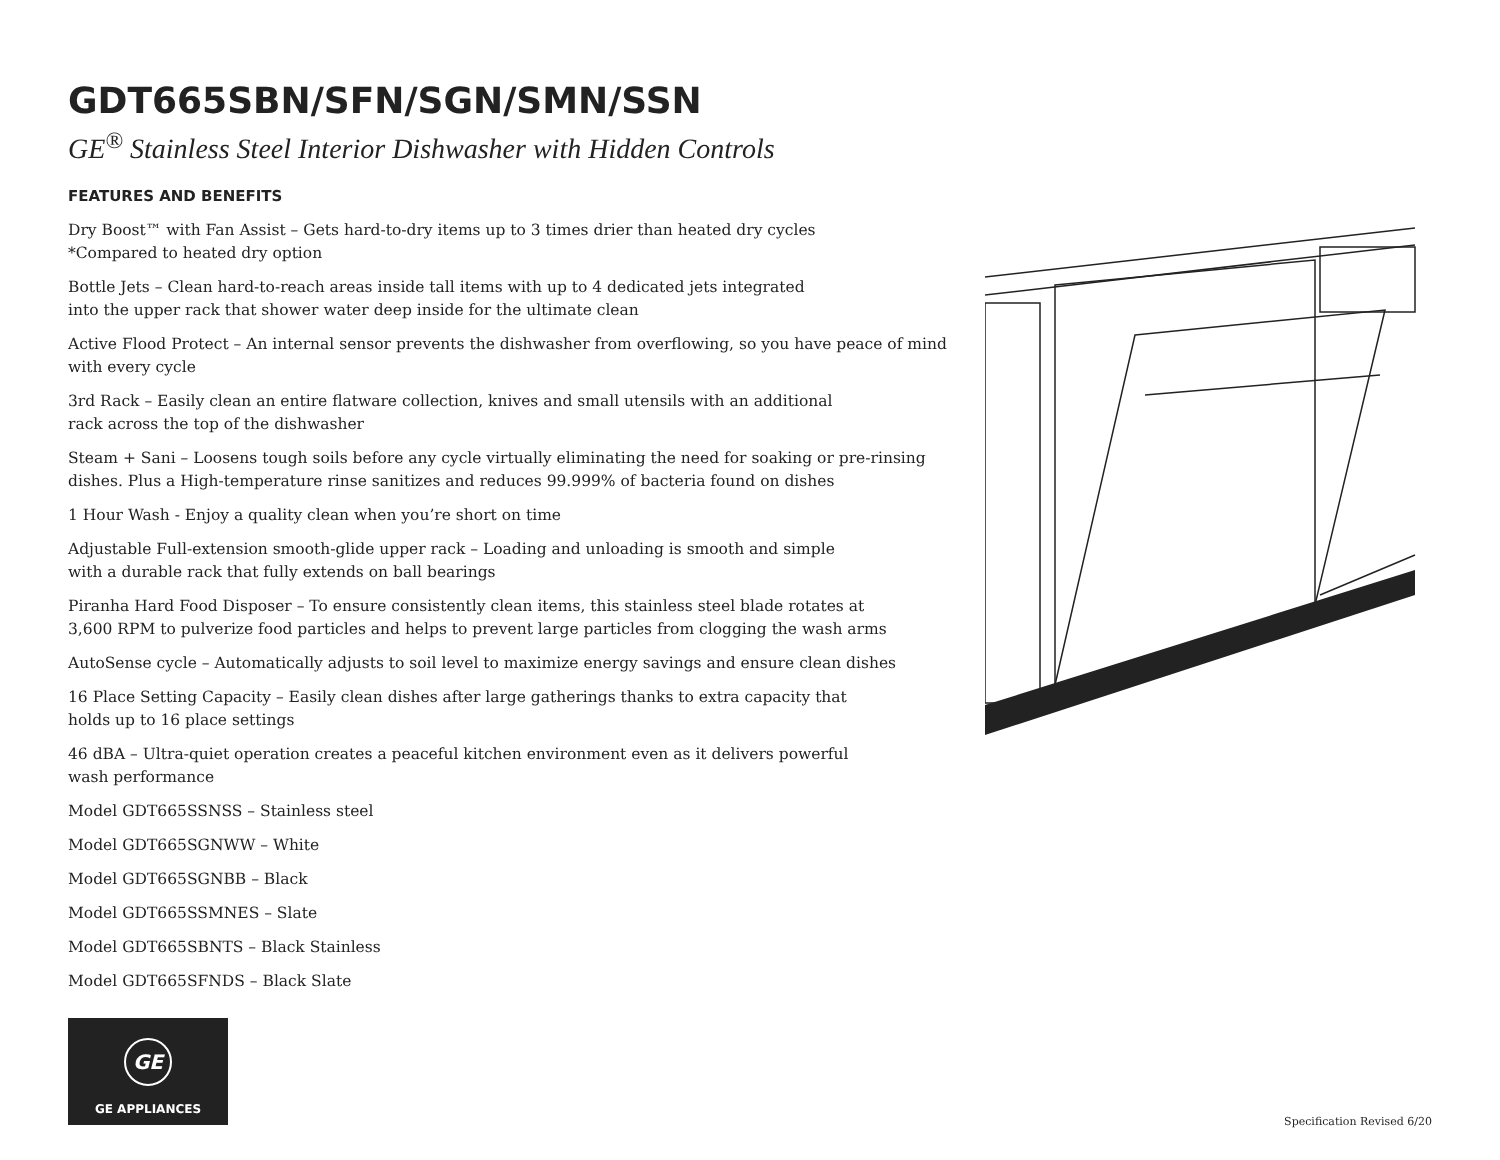GDT665SBN/SFN/SGN/SMN/SSN
GE<sup>®</sup> Stainless Steel Interior Dishwasher with Hidden Controls
FEATURES AND BENEFITS
Dry Boost™ with Fan Assist – Gets hard-to-dry items up to 3 times drier than heated dry cycles
*Compared to heated dry option
Bottle Jets – Clean hard-to-reach areas inside tall items with up to 4 dedicated jets integrated
into the upper rack that shower water deep inside for the ultimate clean
Active Flood Protect – An internal sensor prevents the dishwasher from overflowing, so you have peace of mind with every cycle
3rd Rack – Easily clean an entire flatware collection, knives and small utensils with an additional
rack across the top of the dishwasher
Steam + Sani – Loosens tough soils before any cycle virtually eliminating the need for soaking or pre-rinsing dishes. Plus a High-temperature rinse sanitizes and reduces 99.999% of bacteria found on dishes
1 Hour Wash - Enjoy a quality clean when you’re short on time
Adjustable Full-extension smooth-glide upper rack – Loading and unloading is smooth and simple
with a durable rack that fully extends on ball bearings
Piranha Hard Food Disposer – To ensure consistently clean items, this stainless steel blade rotates at
3,600 RPM to pulverize food particles and helps to prevent large particles from clogging the wash arms
AutoSense cycle – Automatically adjusts to soil level to maximize energy savings and ensure clean dishes
16 Place Setting Capacity – Easily clean dishes after large gatherings thanks to extra capacity that
holds up to 16 place settings
46 dBA – Ultra-quiet operation creates a peaceful kitchen environment even as it delivers powerful
wash performance
Model GDT665SSNSS – Stainless steel
Model GDT665SGNWW – White
Model GDT665SGNBB – Black
Model GDT665SSMNES – Slate
Model GDT665SBNTS – Black Stainless
Model GDT665SFNDS – Black Slate
GE
GE APPLIANCES
Specification Revised 6/20